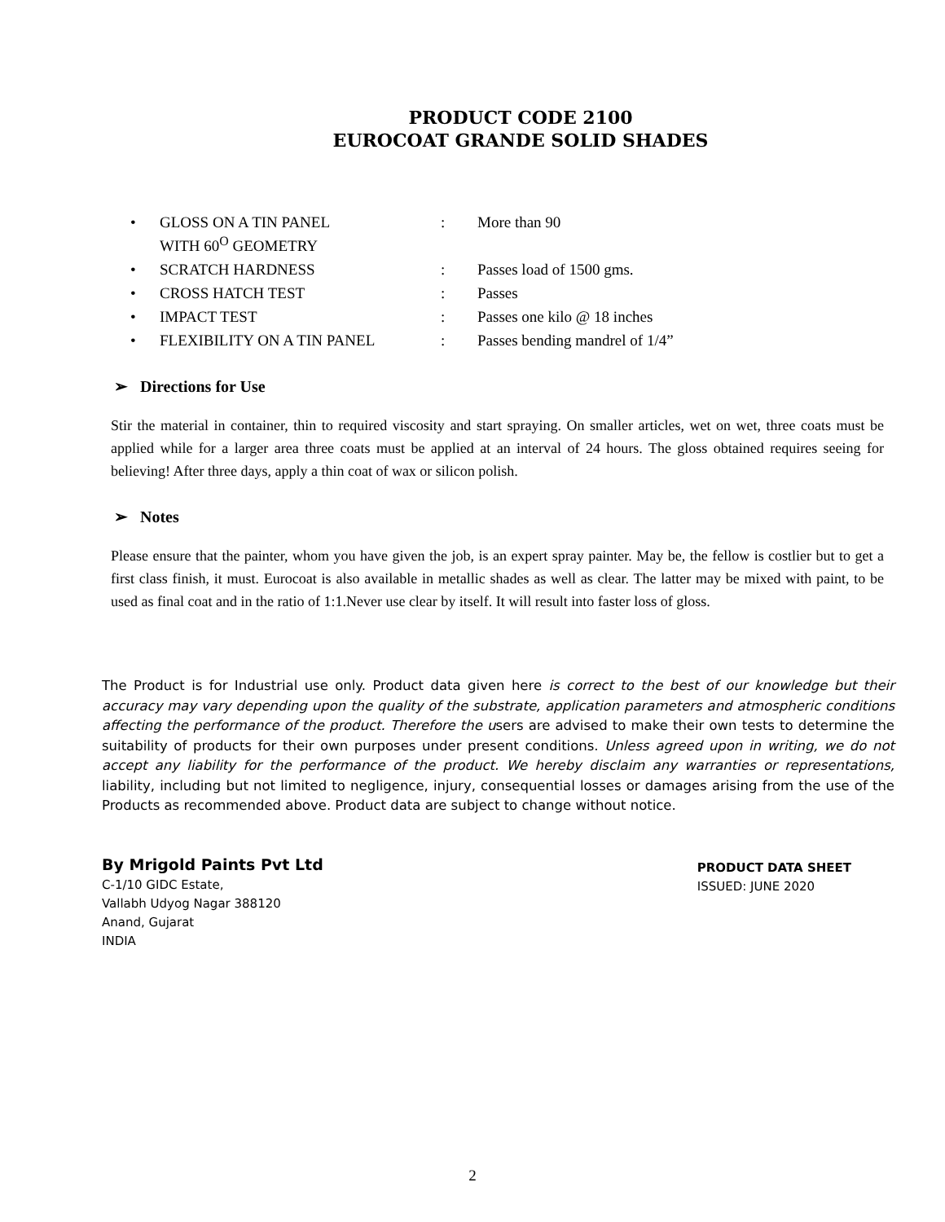PRODUCT CODE 2100
EUROCOAT GRANDE SOLID SHADES
| • | GLOSS ON A TIN PANEL WITH 60<sup>O</sup> GEOMETRY | : | More than 90 |
| • | SCRATCH HARDNESS | : | Passes load of 1500 gms. |
| • | CROSS HATCH TEST | : | Passes |
| • | IMPACT TEST | : | Passes one kilo @ 18 inches |
| • | FLEXIBILITY ON A TIN PANEL | : | Passes bending mandrel of 1/4” |
➢ Directions for Use
Stir the material in container, thin to required viscosity and start spraying. On smaller articles, wet on wet, three coats must be applied while for a larger area three coats must be applied at an interval of 24 hours. The gloss obtained requires seeing for believing! After three days, apply a thin coat of wax or silicon polish.
➢ Notes
Please ensure that the painter, whom you have given the job, is an expert spray painter. May be, the fellow is costlier but to get a first class finish, it must. Eurocoat is also available in metallic shades as well as clear. The latter may be mixed with paint, to be used as final coat and in the ratio of 1:1.Never use clear by itself. It will result into faster loss of gloss.
The Product is for Industrial use only. Product data given here is correct to the best of our knowledge but their accuracy may vary depending upon the quality of the substrate, application parameters and atmospheric conditions affecting the performance of the product. Therefore the users are advised to make their own tests to determine the suitability of products for their own purposes under present conditions. Unless agreed upon in writing, we do not accept any liability for the performance of the product. We hereby disclaim any warranties or representations, liability, including but not limited to negligence, injury, consequential losses or damages arising from the use of the Products as recommended above. Product data are subject to change without notice.
By Mrigold Paints Pvt Ltd
C-1/10 GIDC Estate,
Vallabh Udyog Nagar 388120
Anand, Gujarat
INDIA
PRODUCT DATA SHEET
ISSUED: JUNE 2020
2